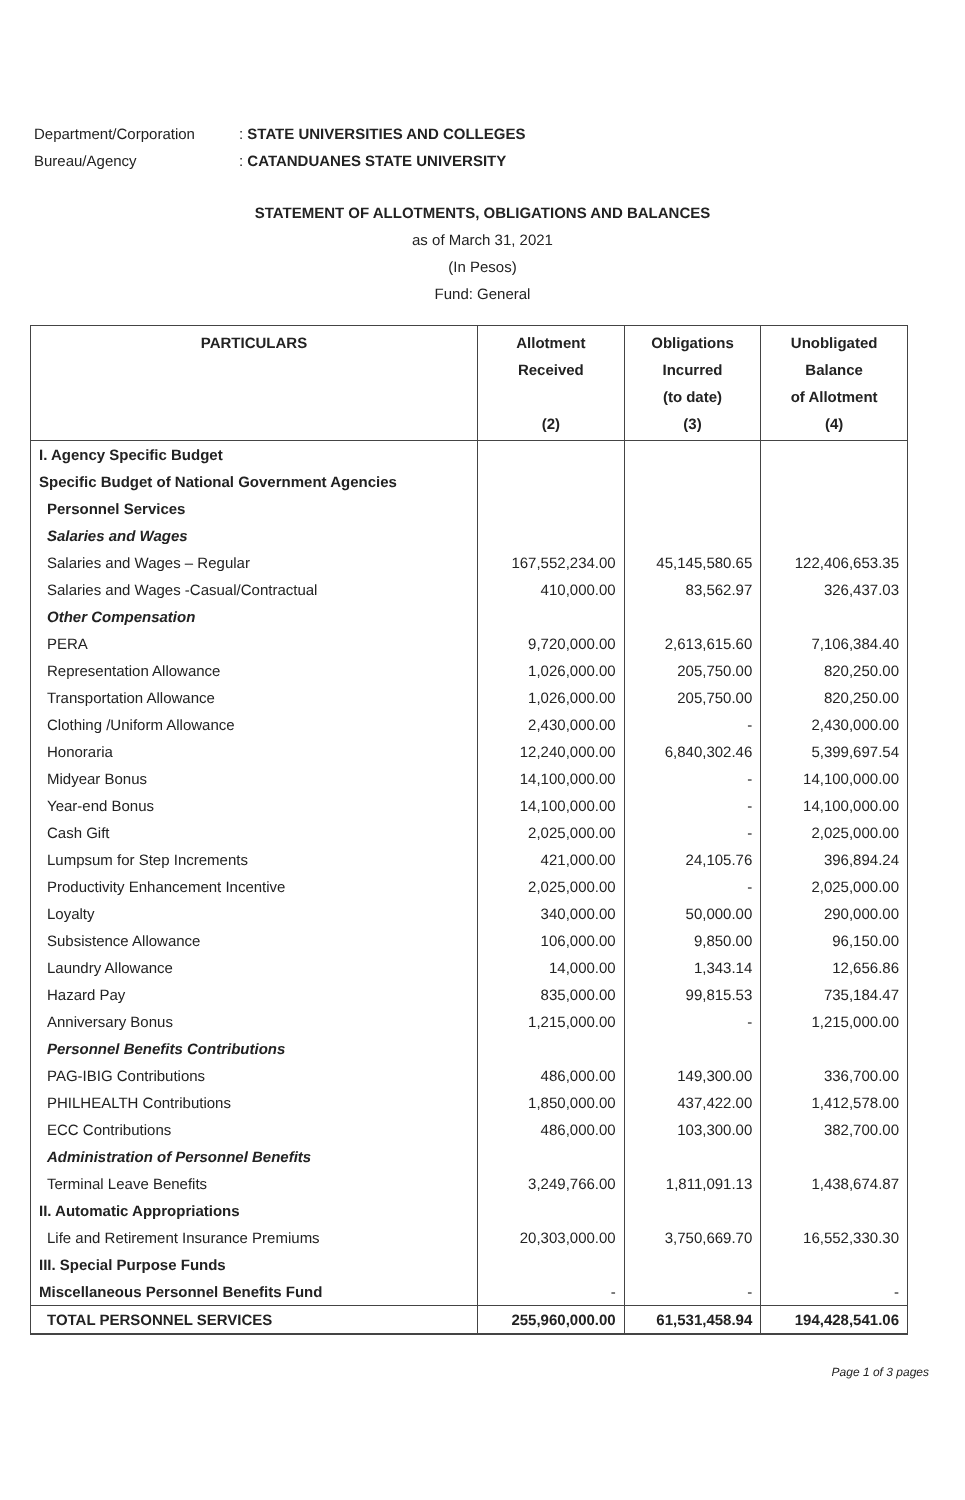Department/Corporation: STATE UNIVERSITIES AND COLLEGES
Bureau/Agency: CATANDUANES STATE UNIVERSITY
STATEMENT OF ALLOTMENTS, OBLIGATIONS AND BALANCES
as of March 31, 2021
(In Pesos)
Fund: General
| PARTICULARS | Allotment Received (2) | Obligations Incurred (to date) (3) | Unobligated Balance of Allotment (4) |
| --- | --- | --- | --- |
| I. Agency Specific Budget | | | |
| Specific Budget of National Government Agencies | | | |
| Personnel Services | | | |
| Salaries and Wages | | | |
| Salaries and Wages – Regular | 167,552,234.00 | 45,145,580.65 | 122,406,653.35 |
| Salaries and Wages -Casual/Contractual | 410,000.00 | 83,562.97 | 326,437.03 |
| Other Compensation | | | |
| PERA | 9,720,000.00 | 2,613,615.60 | 7,106,384.40 |
| Representation Allowance | 1,026,000.00 | 205,750.00 | 820,250.00 |
| Transportation Allowance | 1,026,000.00 | 205,750.00 | 820,250.00 |
| Clothing /Uniform Allowance | 2,430,000.00 | - | 2,430,000.00 |
| Honoraria | 12,240,000.00 | 6,840,302.46 | 5,399,697.54 |
| Midyear Bonus | 14,100,000.00 | - | 14,100,000.00 |
| Year-end Bonus | 14,100,000.00 | - | 14,100,000.00 |
| Cash Gift | 2,025,000.00 | - | 2,025,000.00 |
| Lumpsum for Step Increments | 421,000.00 | 24,105.76 | 396,894.24 |
| Productivity Enhancement Incentive | 2,025,000.00 | - | 2,025,000.00 |
| Loyalty | 340,000.00 | 50,000.00 | 290,000.00 |
| Subsistence Allowance | 106,000.00 | 9,850.00 | 96,150.00 |
| Laundry Allowance | 14,000.00 | 1,343.14 | 12,656.86 |
| Hazard Pay | 835,000.00 | 99,815.53 | 735,184.47 |
| Anniversary Bonus | 1,215,000.00 | - | 1,215,000.00 |
| Personnel Benefits Contributions | | | |
| PAG-IBIG Contributions | 486,000.00 | 149,300.00 | 336,700.00 |
| PHILHEALTH Contributions | 1,850,000.00 | 437,422.00 | 1,412,578.00 |
| ECC Contributions | 486,000.00 | 103,300.00 | 382,700.00 |
| Administration of Personnel Benefits | | | |
| Terminal Leave Benefits | 3,249,766.00 | 1,811,091.13 | 1,438,674.87 |
| II. Automatic Appropriations | | | |
| Life and Retirement Insurance Premiums | 20,303,000.00 | 3,750,669.70 | 16,552,330.30 |
| III. Special Purpose Funds | | | |
| Miscellaneous Personnel Benefits Fund | - | - | - |
| TOTAL PERSONNEL SERVICES | 255,960,000.00 | 61,531,458.94 | 194,428,541.06 |
Page 1 of 3 pages